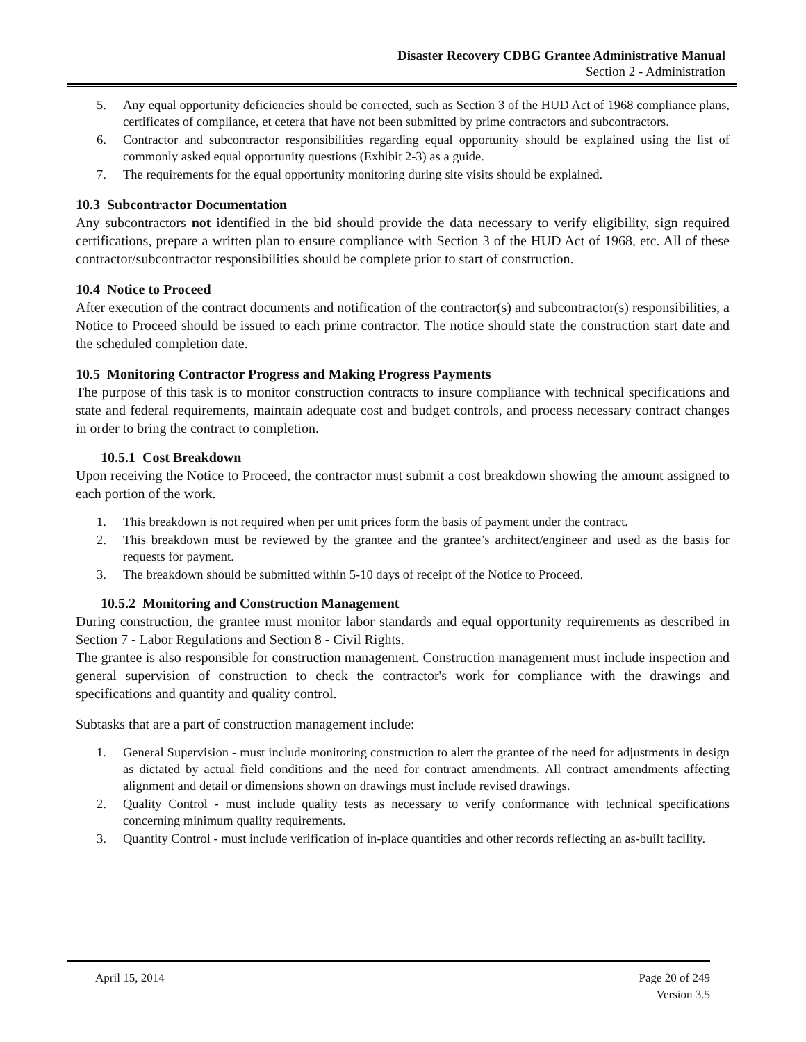Disaster Recovery CDBG Grantee Administrative Manual
Section 2 - Administration
5. Any equal opportunity deficiencies should be corrected, such as Section 3 of the HUD Act of 1968 compliance plans, certificates of compliance, et cetera that have not been submitted by prime contractors and subcontractors.
6. Contractor and subcontractor responsibilities regarding equal opportunity should be explained using the list of commonly asked equal opportunity questions (Exhibit 2-3) as a guide.
7. The requirements for the equal opportunity monitoring during site visits should be explained.
10.3 Subcontractor Documentation
Any subcontractors not identified in the bid should provide the data necessary to verify eligibility, sign required certifications, prepare a written plan to ensure compliance with Section 3 of the HUD Act of 1968, etc. All of these contractor/subcontractor responsibilities should be complete prior to start of construction.
10.4 Notice to Proceed
After execution of the contract documents and notification of the contractor(s) and subcontractor(s) responsibilities, a Notice to Proceed should be issued to each prime contractor. The notice should state the construction start date and the scheduled completion date.
10.5 Monitoring Contractor Progress and Making Progress Payments
The purpose of this task is to monitor construction contracts to insure compliance with technical specifications and state and federal requirements, maintain adequate cost and budget controls, and process necessary contract changes in order to bring the contract to completion.
10.5.1 Cost Breakdown
Upon receiving the Notice to Proceed, the contractor must submit a cost breakdown showing the amount assigned to each portion of the work.
1. This breakdown is not required when per unit prices form the basis of payment under the contract.
2. This breakdown must be reviewed by the grantee and the grantee’s architect/engineer and used as the basis for requests for payment.
3. The breakdown should be submitted within 5-10 days of receipt of the Notice to Proceed.
10.5.2 Monitoring and Construction Management
During construction, the grantee must monitor labor standards and equal opportunity requirements as described in Section 7 - Labor Regulations and Section 8 - Civil Rights.
The grantee is also responsible for construction management. Construction management must include inspection and general supervision of construction to check the contractor's work for compliance with the drawings and specifications and quantity and quality control.
Subtasks that are a part of construction management include:
1. General Supervision - must include monitoring construction to alert the grantee of the need for adjustments in design as dictated by actual field conditions and the need for contract amendments. All contract amendments affecting alignment and detail or dimensions shown on drawings must include revised drawings.
2. Quality Control - must include quality tests as necessary to verify conformance with technical specifications concerning minimum quality requirements.
3. Quantity Control - must include verification of in-place quantities and other records reflecting an as-built facility.
April 15, 2014 Page 20 of 249
Version 3.5